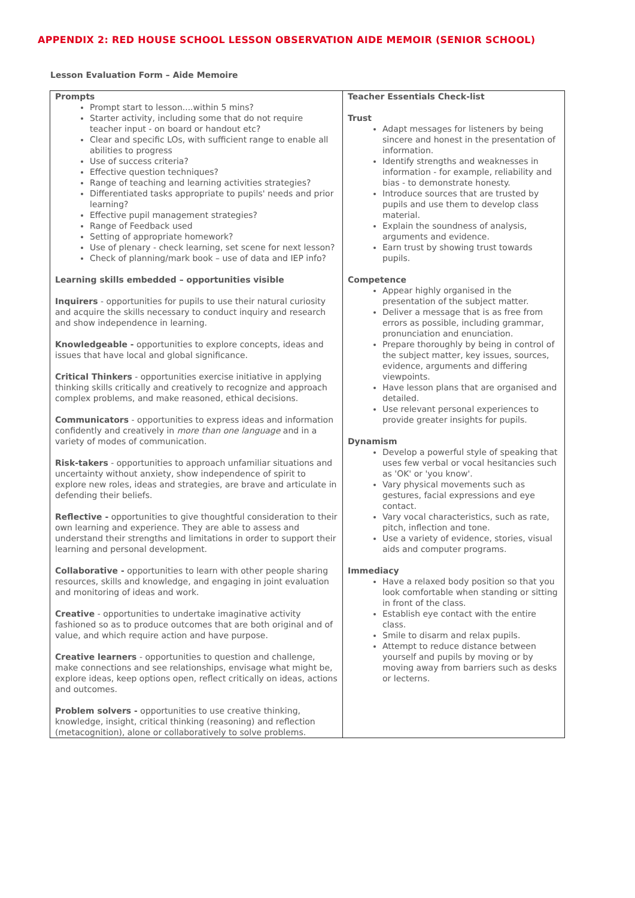APPENDIX 2: RED HOUSE SCHOOL LESSON OBSERVATION AIDE MEMOIR (SENIOR SCHOOL)
Lesson Evaluation Form – Aide Memoire
| Prompts Prompt start to lesson....within 5 mins? Starter activity, including some that do not require teacher input - on board or handout etc? Clear and specific LOs, with sufficient range to enable all abilities to progress Use of success criteria? Effective question techniques? Range of teaching and learning activities strategies? Differentiated tasks appropriate to pupils' needs and prior learning? Effective pupil management strategies? Range of Feedback used Setting of appropriate homework? Use of plenary - check learning, set scene for next lesson? Check of planning/mark book – use of data and IEP info? Learning skills embedded – opportunities visible Inquirers - opportunities for pupils to use their natural curiosity and acquire the skills necessary to conduct inquiry and research and show independence in learning. Knowledgeable - opportunities to explore concepts, ideas and issues that have local and global significance. Critical Thinkers - opportunities exercise initiative in applying thinking skills critically and creatively to recognize and approach complex problems, and make reasoned, ethical decisions. Communicators - opportunities to express ideas and information confidently and creatively in more than one language and in a variety of modes of communication. Risk-takers - opportunities to approach unfamiliar situations and uncertainty without anxiety, show independence of spirit to explore new roles, ideas and strategies, are brave and articulate in defending their beliefs. Reflective - opportunities to give thoughtful consideration to their own learning and experience. They are able to assess and understand their strengths and limitations in order to support their learning and personal development. Collaborative - opportunities to learn with other people sharing resources, skills and knowledge, and engaging in joint evaluation and monitoring of ideas and work. Creative - opportunities to undertake imaginative activity fashioned so as to produce outcomes that are both original and of value, and which require action and have purpose. Creative learners - opportunities to question and challenge, make connections and see relationships, envisage what might be, explore ideas, keep options open, reflect critically on ideas, actions and outcomes. Problem solvers - opportunities to use creative thinking, knowledge, insight, critical thinking (reasoning) and reflection (metacognition), alone or collaboratively to solve problems. | Teacher Essentials Check-list Trust Adapt messages for listeners by being sincere and honest in the presentation of information. Identify strengths and weaknesses in information - for example, reliability and bias - to demonstrate honesty. Introduce sources that are trusted by pupils and use them to develop class material. Explain the soundness of analysis, arguments and evidence. Earn trust by showing trust towards pupils. Competence Appear highly organised in the presentation of the subject matter. Deliver a message that is as free from errors as possible, including grammar, pronunciation and enunciation. Prepare thoroughly by being in control of the subject matter, key issues, sources, evidence, arguments and differing viewpoints. Have lesson plans that are organised and detailed. Use relevant personal experiences to provide greater insights for pupils. Dynamism Develop a powerful style of speaking that uses few verbal or vocal hesitancies such as 'OK' or 'you know'. Vary physical movements such as gestures, facial expressions and eye contact. Vary vocal characteristics, such as rate, pitch, inflection and tone. Use a variety of evidence, stories, visual aids and computer programs. Immediacy Have a relaxed body position so that you look comfortable when standing or sitting in front of the class. Establish eye contact with the entire class. Smile to disarm and relax pupils. Attempt to reduce distance between yourself and pupils by moving or by moving away from barriers such as desks or lecterns. |